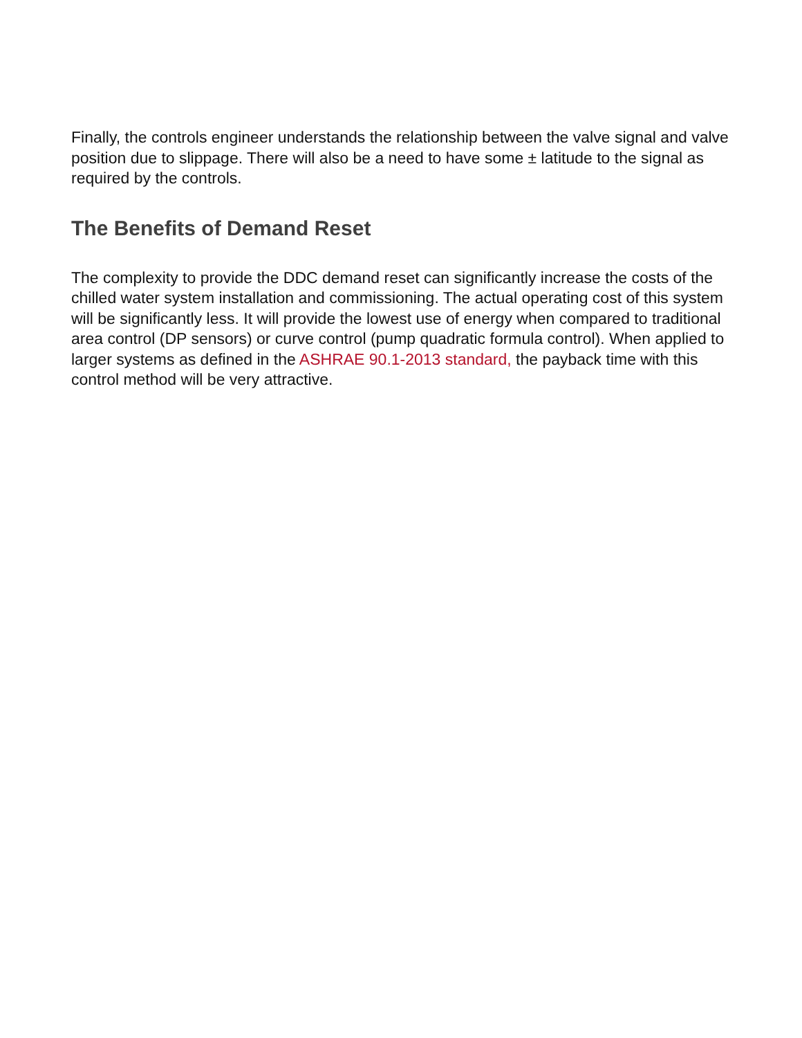Finally, the controls engineer understands the relationship between the valve signal and valve position due to slippage. There will also be a need to have some ± latitude to the signal as required by the controls.
The Benefits of Demand Reset
The complexity to provide the DDC demand reset can significantly increase the costs of the chilled water system installation and commissioning. The actual operating cost of this system will be significantly less. It will provide the lowest use of energy when compared to traditional area control (DP sensors) or curve control (pump quadratic formula control). When applied to larger systems as defined in the ASHRAE 90.1-2013 standard, the payback time with this control method will be very attractive.